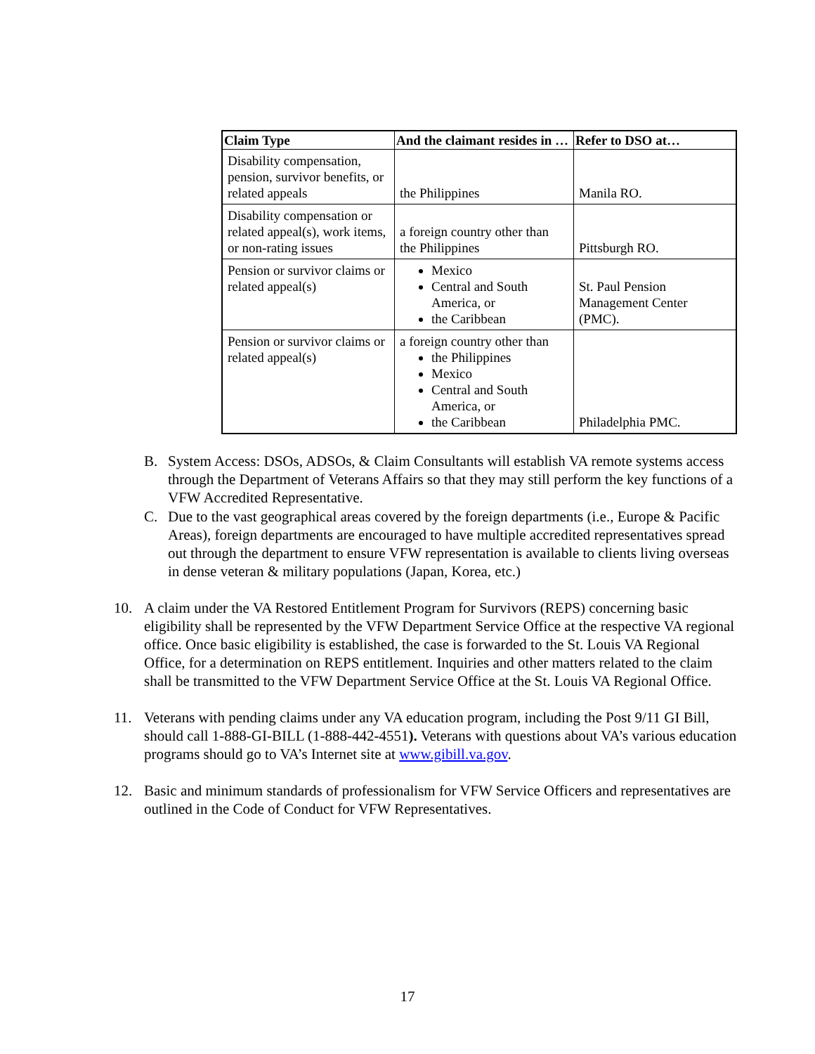| Claim Type | And the claimant resides in … | Refer to DSO at… |
| --- | --- | --- |
| Disability compensation, pension, survivor benefits, or related appeals | the Philippines | Manila RO. |
| Disability compensation or related appeal(s), work items, or non-rating issues | a foreign country other than the Philippines | Pittsburgh RO. |
| Pension or survivor claims or related appeal(s) | Mexico Central and South America, or the Caribbean | St. Paul Pension Management Center (PMC). |
| Pension or survivor claims or related appeal(s) | a foreign country other than the Philippines Mexico Central and South America, or the Caribbean | Philadelphia PMC. |
B. System Access: DSOs, ADSOs, & Claim Consultants will establish VA remote systems access through the Department of Veterans Affairs so that they may still perform the key functions of a VFW Accredited Representative.
C. Due to the vast geographical areas covered by the foreign departments (i.e., Europe & Pacific Areas), foreign departments are encouraged to have multiple accredited representatives spread out through the department to ensure VFW representation is available to clients living overseas in dense veteran & military populations (Japan, Korea, etc.)
10. A claim under the VA Restored Entitlement Program for Survivors (REPS) concerning basic eligibility shall be represented by the VFW Department Service Office at the respective VA regional office. Once basic eligibility is established, the case is forwarded to the St. Louis VA Regional Office, for a determination on REPS entitlement. Inquiries and other matters related to the claim shall be transmitted to the VFW Department Service Office at the St. Louis VA Regional Office.
11. Veterans with pending claims under any VA education program, including the Post 9/11 GI Bill, should call 1-888-GI-BILL (1-888-442-4551). Veterans with questions about VA’s various education programs should go to VA’s Internet site at www.gibill.va.gov.
12. Basic and minimum standards of professionalism for VFW Service Officers and representatives are outlined in the Code of Conduct for VFW Representatives.
17